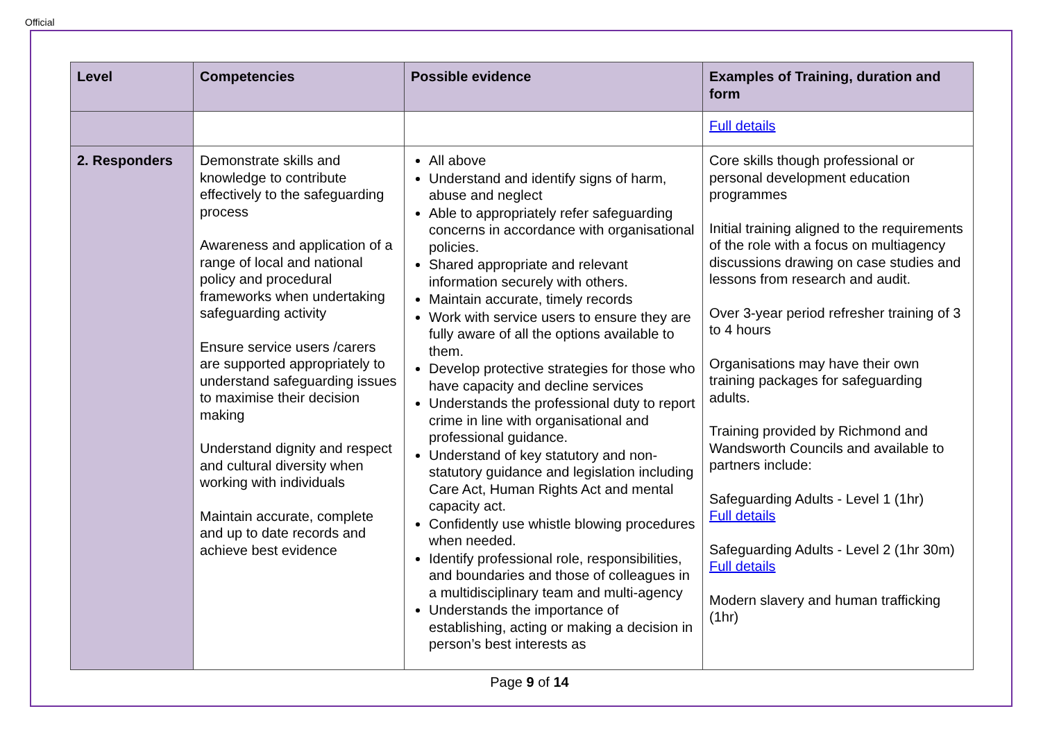Official
| Level | Competencies | Possible evidence | Examples of Training, duration and form |
| --- | --- | --- | --- |
| | | | Full details |
| 2. Responders | Demonstrate skills and knowledge to contribute effectively to the safeguarding process Awareness and application of a range of local and national policy and procedural frameworks when undertaking safeguarding activity Ensure service users /carers are supported appropriately to understand safeguarding issues to maximise their decision making Understand dignity and respect and cultural diversity when working with individuals Maintain accurate, complete and up to date records and achieve best evidence | All above Understand and identify signs of harm, abuse and neglect Able to appropriately refer safeguarding concerns in accordance with organisational policies. Shared appropriate and relevant information securely with others. Maintain accurate, timely records Work with service users to ensure they are fully aware of all the options available to them. Develop protective strategies for those who have capacity and decline services Understands the professional duty to report crime in line with organisational and professional guidance. Understand of key statutory and non-statutory guidance and legislation including Care Act, Human Rights Act and mental capacity act. Confidently use whistle blowing procedures when needed. Identify professional role, responsibilities, and boundaries and those of colleagues in a multidisciplinary team and multi-agency Understands the importance of establishing, acting or making a decision in person’s best interests as | Core skills though professional or personal development education programmes Initial training aligned to the requirements of the role with a focus on multiagency discussions drawing on case studies and lessons from research and audit. Over 3-year period refresher training of 3 to 4 hours Organisations may have their own training packages for safeguarding adults. Training provided by Richmond and Wandsworth Councils and available to partners include: Safeguarding Adults - Level 1 (1hr) Full details Safeguarding Adults - Level 2 (1hr 30m) Full details Modern slavery and human trafficking (1hr) |
Page 9 of 14